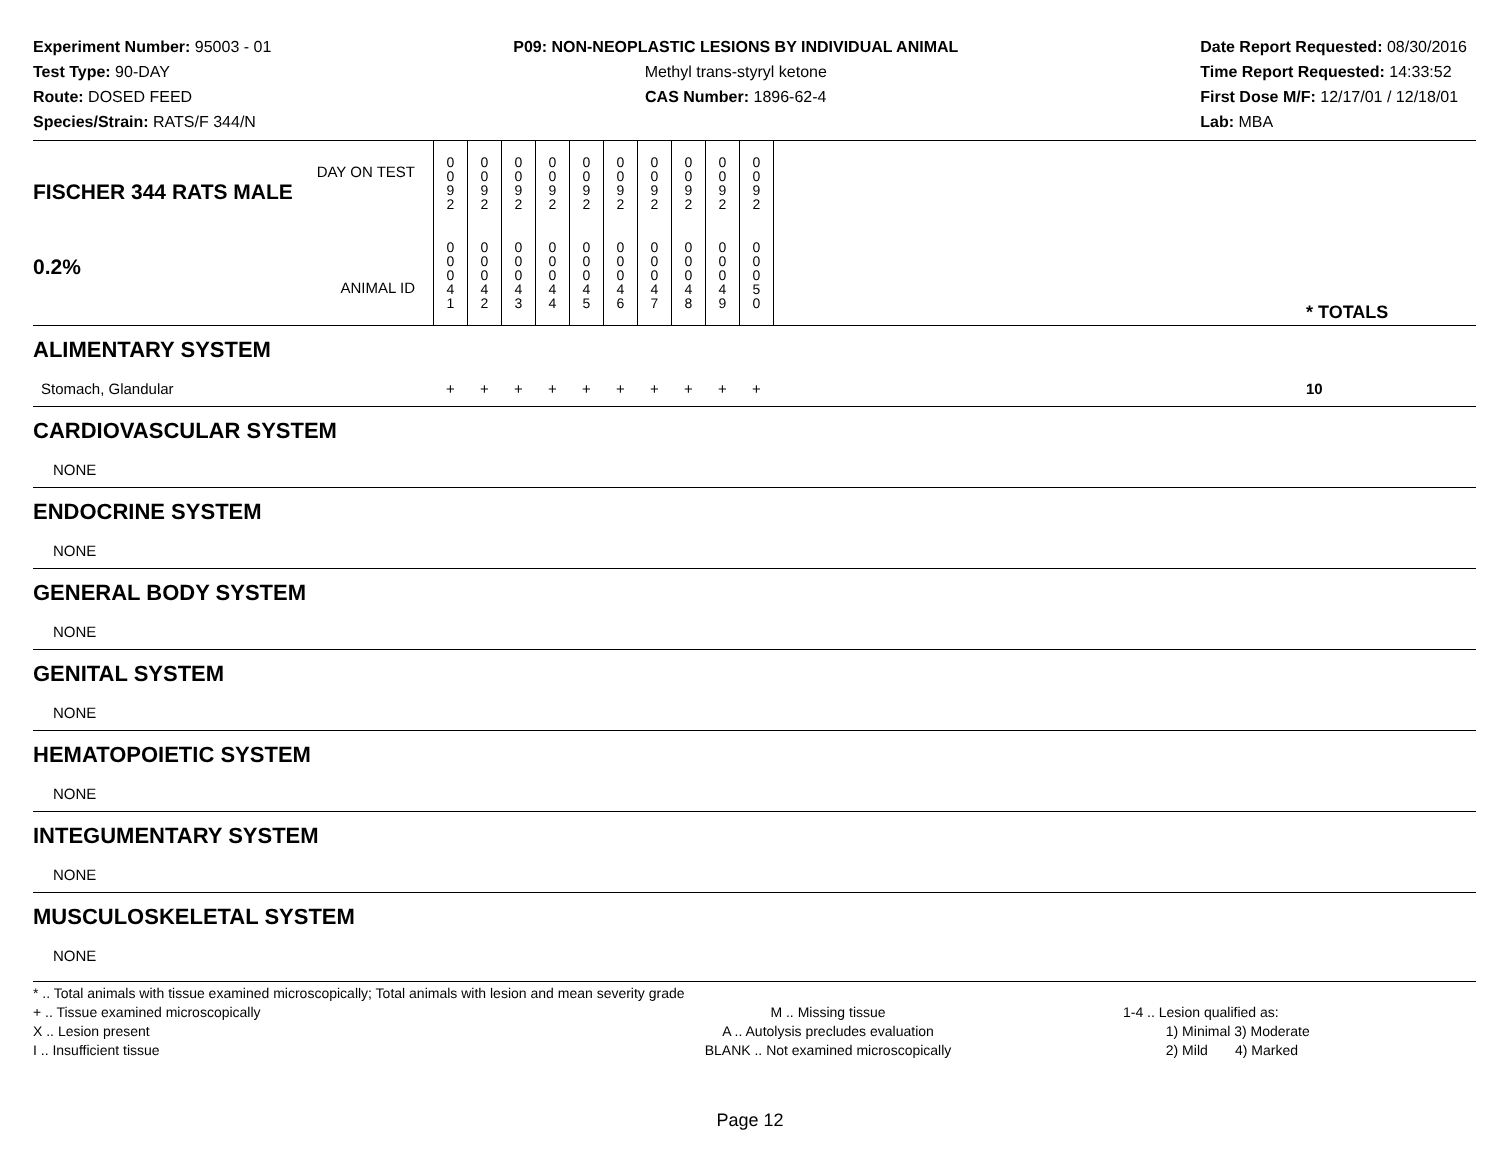Experiment Number: 95003 - 01
Test Type: 90-DAY
Route: DOSED FEED
Species/Strain: RATS/F 344/N
P09: NON-NEOPLASTIC LESIONS BY INDIVIDUAL ANIMAL
Methyl trans-styryl ketone
CAS Number: 1896-62-4
Date Report Requested: 08/30/2016
Time Report Requested: 14:33:52
First Dose M/F: 12/17/01 / 12/18/01
Lab: MBA
| DAY ON TEST FISCHER 344 RATS MALE | 0 0 9 2 | 0 0 9 2 | 0 0 9 2 | 0 0 9 2 | 0 0 9 2 | 0 0 9 2 | 0 0 9 2 | 0 0 9 2 | 0 0 9 2 | 0 0 9 2 | | |
| 0.2% ANIMAL ID | 0 0 0 4 1 | 0 0 0 4 2 | 0 0 0 4 3 | 0 0 0 4 4 | 0 0 0 4 5 | 0 0 0 4 6 | 0 0 0 4 7 | 0 0 0 4 8 | 0 0 0 4 9 | 0 0 0 5 0 | | * TOTALS |
| ALIMENTARY SYSTEM | | | | | | | | | | | | |
| Stomach, Glandular | + | + | + | + | + | + | + | + | + | + | | 10 |
| CARDIOVASCULAR SYSTEM | | | | | | | | | | | | |
| NONE | | | | | | | | | | | | |
| ENDOCRINE SYSTEM | | | | | | | | | | | | |
| NONE | | | | | | | | | | | | |
| GENERAL BODY SYSTEM | | | | | | | | | | | | |
| NONE | | | | | | | | | | | | |
| GENITAL SYSTEM | | | | | | | | | | | | |
| NONE | | | | | | | | | | | | |
| HEMATOPOIETIC SYSTEM | | | | | | | | | | | | |
| NONE | | | | | | | | | | | | |
| INTEGUMENTARY SYSTEM | | | | | | | | | | | | |
| NONE | | | | | | | | | | | | |
| MUSCULOSKELETAL SYSTEM | | | | | | | | | | | | |
| NONE | | | | | | | | | | | | |
* .. Total animals with tissue examined microscopically; Total animals with lesion and mean severity grade
+ .. Tissue examined microscopically
X .. Lesion present
I .. Insufficient tissue
M .. Missing tissue
A .. Autolysis precludes evaluation
BLANK .. Not examined microscopically
1-4 .. Lesion qualified as:
1) Minimal 3) Moderate
2) Mild 4) Marked
Page 12